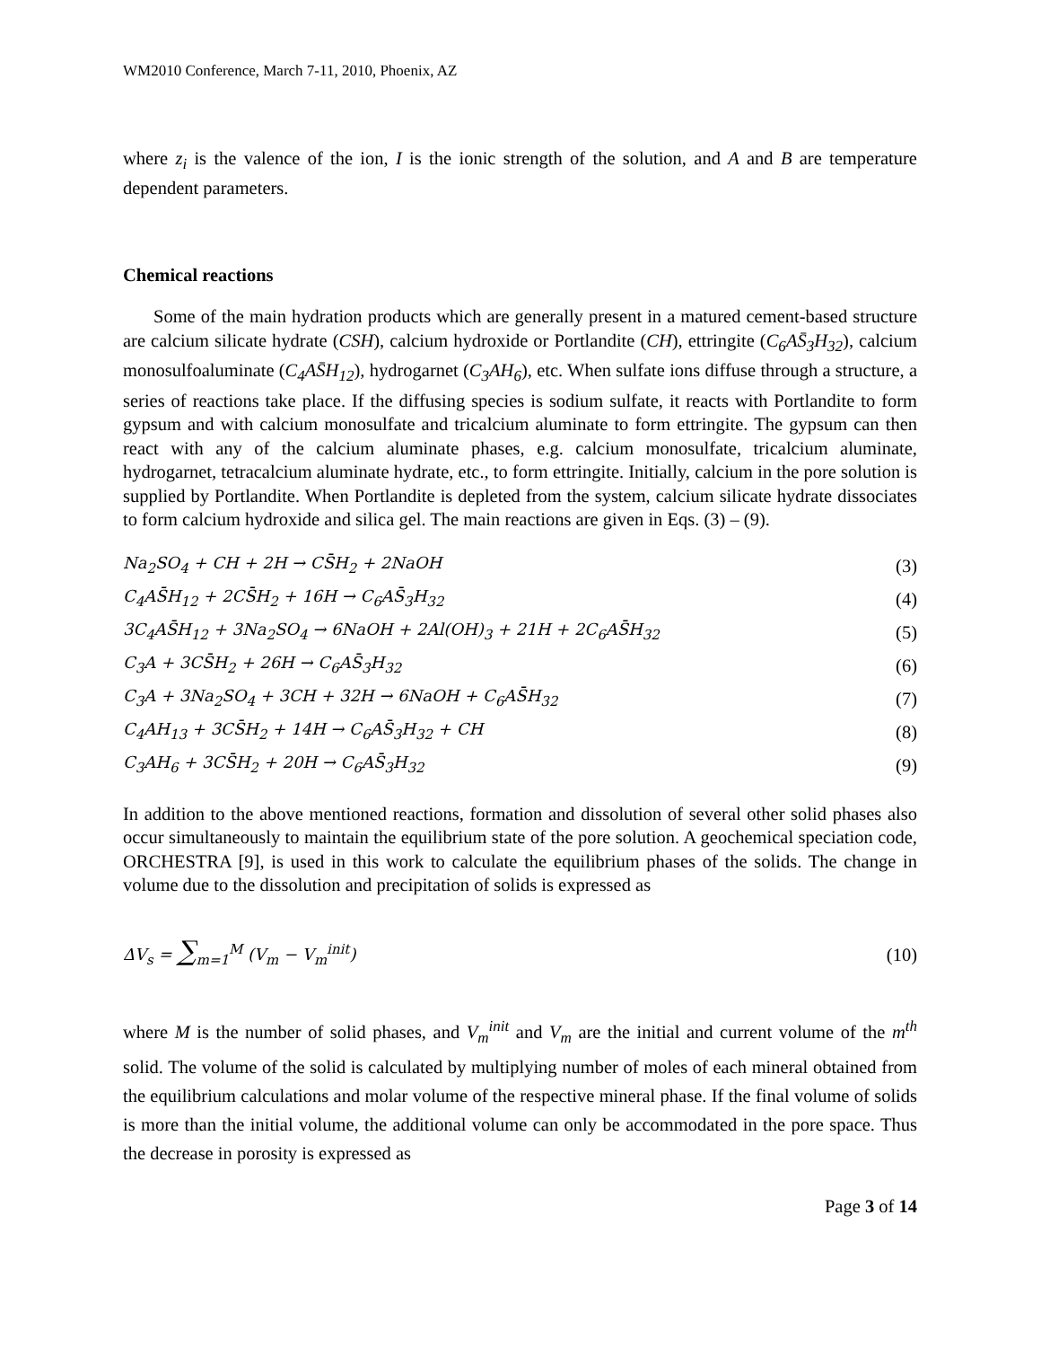WM2010 Conference, March 7-11, 2010, Phoenix, AZ
where z<sub>i</sub> is the valence of the ion, I is the ionic strength of the solution, and A and B are temperature dependent parameters.
Chemical reactions
Some of the main hydration products which are generally present in a matured cement-based structure are calcium silicate hydrate (CSH), calcium hydroxide or Portlandite (CH), ettringite (C<sub>6</sub>AS̄<sub>3</sub>H<sub>32</sub>), calcium monosulfoaluminate (C<sub>4</sub>AS̄H<sub>12</sub>), hydrogarnet (C<sub>3</sub>AH<sub>6</sub>), etc. When sulfate ions diffuse through a structure, a series of reactions take place. If the diffusing species is sodium sulfate, it reacts with Portlandite to form gypsum and with calcium monosulfate and tricalcium aluminate to form ettringite. The gypsum can then react with any of the calcium aluminate phases, e.g. calcium monosulfate, tricalcium aluminate, hydrogarnet, tetracalcium aluminate hydrate, etc., to form ettringite. Initially, calcium in the pore solution is supplied by Portlandite. When Portlandite is depleted from the system, calcium silicate hydrate dissociates to form calcium hydroxide and silica gel. The main reactions are given in Eqs. (3) – (9).
Na<sub>2</sub>SO<sub>4</sub> + CH + 2H → CS̄H<sub>2</sub> + 2NaOH (3)
C<sub>4</sub>AS̄H<sub>12</sub> + 2CS̄H<sub>2</sub> + 16H → C<sub>6</sub>AS̄<sub>3</sub>H<sub>32</sub> (4)
3C<sub>4</sub>AS̄H<sub>12</sub> + 3Na<sub>2</sub>SO<sub>4</sub> → 6NaOH + 2Al(OH)<sub>3</sub> + 21H + 2C<sub>6</sub>AS̄H<sub>32</sub> (5)
C<sub>3</sub>A + 3CS̄H<sub>2</sub> + 26H → C<sub>6</sub>AS̄<sub>3</sub>H<sub>32</sub> (6)
C<sub>3</sub>A + 3Na<sub>2</sub>SO<sub>4</sub> + 3CH + 32H → 6NaOH + C<sub>6</sub>AS̄H<sub>32</sub> (7)
C<sub>4</sub>AH<sub>13</sub> + 3CS̄H<sub>2</sub> + 14H → C<sub>6</sub>AS̄<sub>3</sub>H<sub>32</sub> + CH (8)
C<sub>3</sub>AH<sub>6</sub> + 3CS̄H<sub>2</sub> + 20H → C<sub>6</sub>AS̄<sub>3</sub>H<sub>32</sub> (9)
In addition to the above mentioned reactions, formation and dissolution of several other solid phases also occur simultaneously to maintain the equilibrium state of the pore solution. A geochemical speciation code, ORCHESTRA [9], is used in this work to calculate the equilibrium phases of the solids. The change in volume due to the dissolution and precipitation of solids is expressed as
ΔV<sub>s</sub> = ∑<sub>m=1</sub><sup>M</sup> (V<sub>m</sub> − V<sub>m</sub><sup>init</sup>) (10)
where M is the number of solid phases, and V<sub>m</sub><sup>init</sup> and V<sub>m</sub> are the initial and current volume of the m<sup>th</sup> solid. The volume of the solid is calculated by multiplying number of moles of each mineral obtained from the equilibrium calculations and molar volume of the respective mineral phase. If the final volume of solids is more than the initial volume, the additional volume can only be accommodated in the pore space. Thus the decrease in porosity is expressed as
Page 3 of 14